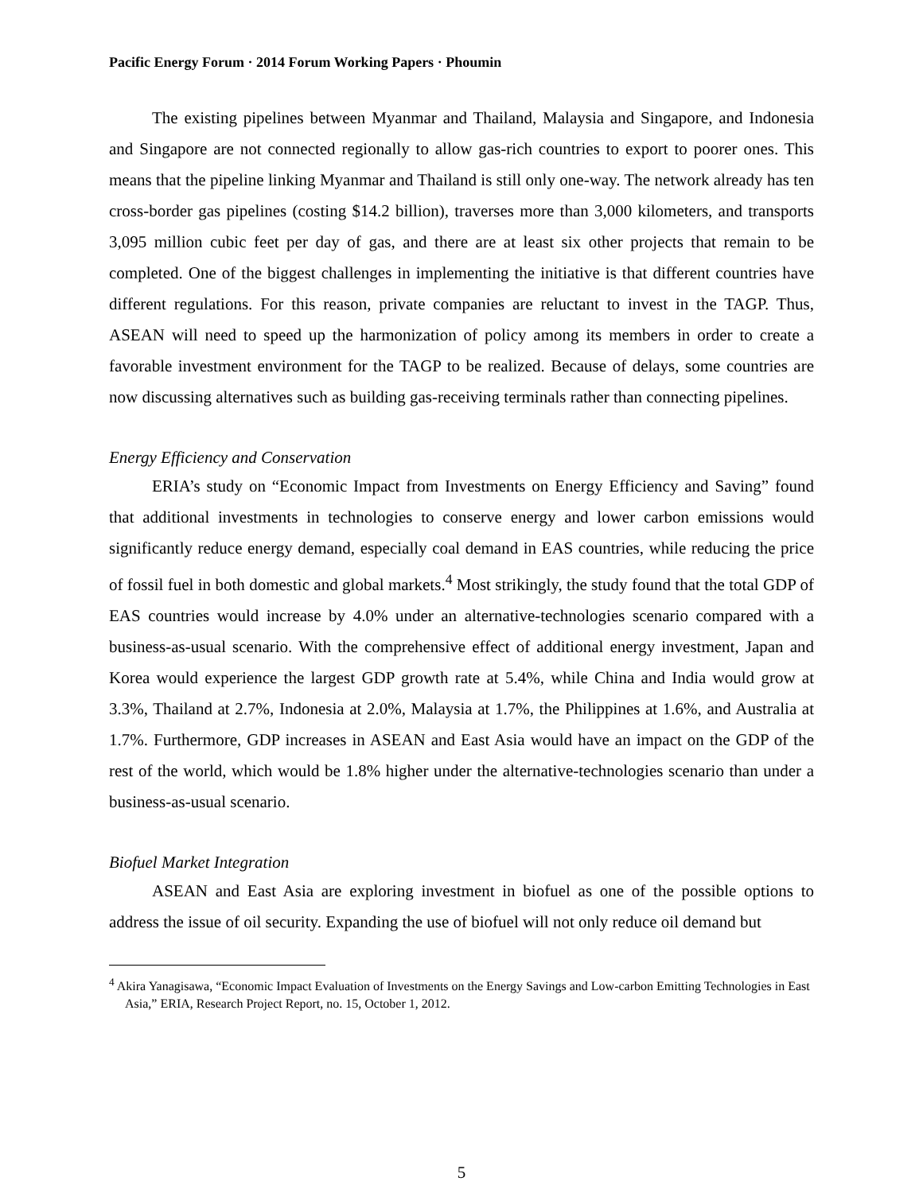Pacific Energy Forum · 2014 Forum Working Papers · Phoumin
The existing pipelines between Myanmar and Thailand, Malaysia and Singapore, and Indonesia and Singapore are not connected regionally to allow gas-rich countries to export to poorer ones. This means that the pipeline linking Myanmar and Thailand is still only one-way. The network already has ten cross-border gas pipelines (costing $14.2 billion), traverses more than 3,000 kilometers, and transports 3,095 million cubic feet per day of gas, and there are at least six other projects that remain to be completed. One of the biggest challenges in implementing the initiative is that different countries have different regulations. For this reason, private companies are reluctant to invest in the TAGP. Thus, ASEAN will need to speed up the harmonization of policy among its members in order to create a favorable investment environment for the TAGP to be realized. Because of delays, some countries are now discussing alternatives such as building gas-receiving terminals rather than connecting pipelines.
Energy Efficiency and Conservation
ERIA’s study on “Economic Impact from Investments on Energy Efficiency and Saving” found that additional investments in technologies to conserve energy and lower carbon emissions would significantly reduce energy demand, especially coal demand in EAS countries, while reducing the price of fossil fuel in both domestic and global markets.<sup>4</sup> Most strikingly, the study found that the total GDP of EAS countries would increase by 4.0% under an alternative-technologies scenario compared with a business-as-usual scenario. With the comprehensive effect of additional energy investment, Japan and Korea would experience the largest GDP growth rate at 5.4%, while China and India would grow at 3.3%, Thailand at 2.7%, Indonesia at 2.0%, Malaysia at 1.7%, the Philippines at 1.6%, and Australia at 1.7%. Furthermore, GDP increases in ASEAN and East Asia would have an impact on the GDP of the rest of the world, which would be 1.8% higher under the alternative-technologies scenario than under a business-as-usual scenario.
Biofuel Market Integration
ASEAN and East Asia are exploring investment in biofuel as one of the possible options to address the issue of oil security. Expanding the use of biofuel will not only reduce oil demand but
<sup>4</sup> Akira Yanagisawa, “Economic Impact Evaluation of Investments on the Energy Savings and Low-carbon Emitting Technologies in East Asia,” ERIA, Research Project Report, no. 15, October 1, 2012.
5